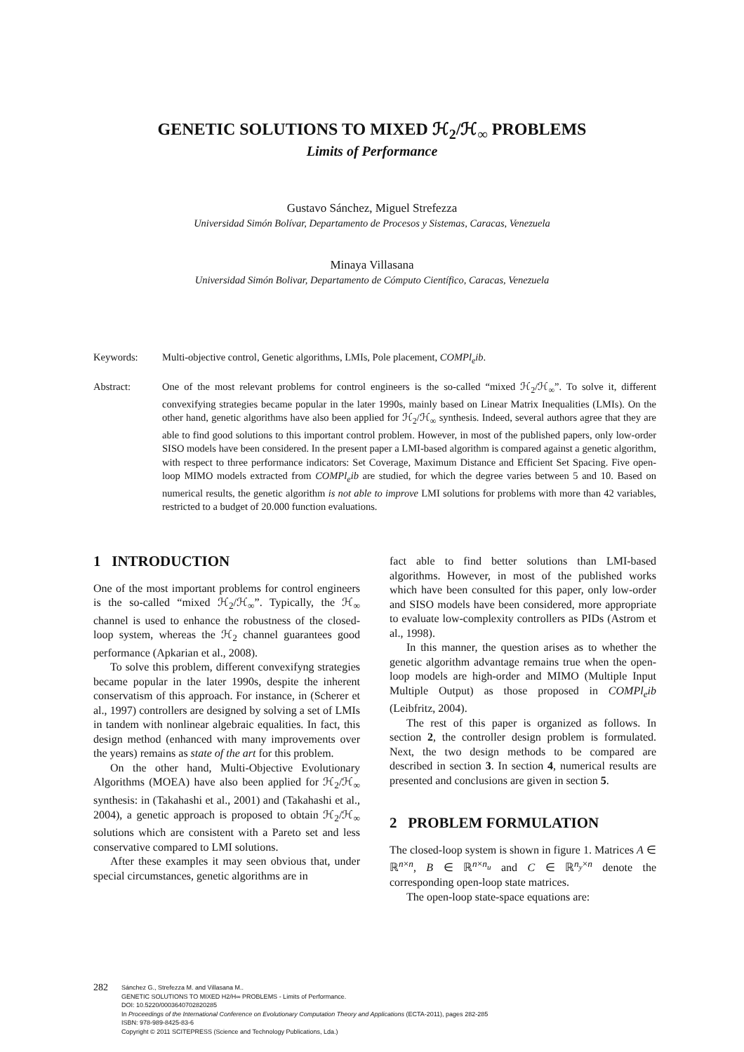GENETIC SOLUTIONS TO MIXED ℋ<sub>2</sub>/ℋ<sub>∞</sub> PROBLEMS
Limits of Performance
Gustavo Sánchez, Miguel Strefezza
Universidad Simón Bolívar, Departamento de Procesos y Sistemas, Caracas, Venezuela
Minaya Villasana
Universidad Simón Bolivar, Departamento de Cómputo Científico, Caracas, Venezuela
Keywords: Multi-objective control, Genetic algorithms, LMIs, Pole placement, COMPl<sub>e</sub>ib.
Abstract: One of the most relevant problems for control engineers is the so-called “mixed ℋ<sub>2</sub>/ℋ<sub>∞</sub>”. To solve it, different convexifying strategies became popular in the later 1990s, mainly based on Linear Matrix Inequalities (LMIs). On the other hand, genetic algorithms have also been applied for ℋ<sub>2</sub>/ℋ<sub>∞</sub> synthesis. Indeed, several authors agree that they are able to find good solutions to this important control problem. However, in most of the published papers, only low-order SISO models have been considered. In the present paper a LMI-based algorithm is compared against a genetic algorithm, with respect to three performance indicators: Set Coverage, Maximum Distance and Efficient Set Spacing. Five open-loop MIMO models extracted from COMPl<sub>e</sub>ib are studied, for which the degree varies between 5 and 10. Based on numerical results, the genetic algorithm is not able to improve LMI solutions for problems with more than 42 variables, restricted to a budget of 20.000 function evaluations.
1 INTRODUCTION
One of the most important problems for control engineers is the so-called “mixed ℋ<sub>2</sub>/ℋ<sub>∞</sub>”. Typically, the ℋ<sub>∞</sub> channel is used to enhance the robustness of the closed-loop system, whereas the ℋ<sub>2</sub> channel guarantees good performance (Apkarian et al., 2008).
To solve this problem, different convexifyng strategies became popular in the later 1990s, despite the inherent conservatism of this approach. For instance, in (Scherer et al., 1997) controllers are designed by solving a set of LMIs in tandem with nonlinear algebraic equalities. In fact, this design method (enhanced with many improvements over the years) remains as state of the art for this problem.
On the other hand, Multi-Objective Evolutionary Algorithms (MOEA) have also been applied for ℋ<sub>2</sub>/ℋ<sub>∞</sub> synthesis: in (Takahashi et al., 2001) and (Takahashi et al., 2004), a genetic approach is proposed to obtain ℋ<sub>2</sub>/ℋ<sub>∞</sub> solutions which are consistent with a Pareto set and less conservative compared to LMI solutions.
After these examples it may seen obvious that, under special circumstances, genetic algorithms are in
fact able to find better solutions than LMI-based algorithms. However, in most of the published works which have been consulted for this paper, only low-order and SISO models have been considered, more appropriate to evaluate low-complexity controllers as PIDs (Astrom et al., 1998).
In this manner, the question arises as to whether the genetic algorithm advantage remains true when the open-loop models are high-order and MIMO (Multiple Input Multiple Output) as those proposed in COMPl<sub>e</sub>ib (Leibfritz, 2004).
The rest of this paper is organized as follows. In section 2, the controller design problem is formulated. Next, the two design methods to be compared are described in section 3. In section 4, numerical results are presented and conclusions are given in section 5.
2 PROBLEM FORMULATION
The closed-loop system is shown in figure 1. Matrices A ∈ ℝ<sup>n×n</sup>, B ∈ ℝ<sup>n×n<sub>u</sub></sup> and C ∈ ℝ<sup>n<sub>y</sub>×n</sup> denote the corresponding open-loop state matrices.
The open-loop state-space equations are:
282
Sánchez G., Strefezza M. and Villasana M..
GENETIC SOLUTIONS TO MIXED H2/H∞ PROBLEMS - Limits of Performance.
DOI: 10.5220/0003640702820285
In Proceedings of the International Conference on Evolutionary Computation Theory and Applications (ECTA-2011), pages 282-285
ISBN: 978-989-8425-83-6
Copyright © 2011 SCITEPRESS (Science and Technology Publications, Lda.)